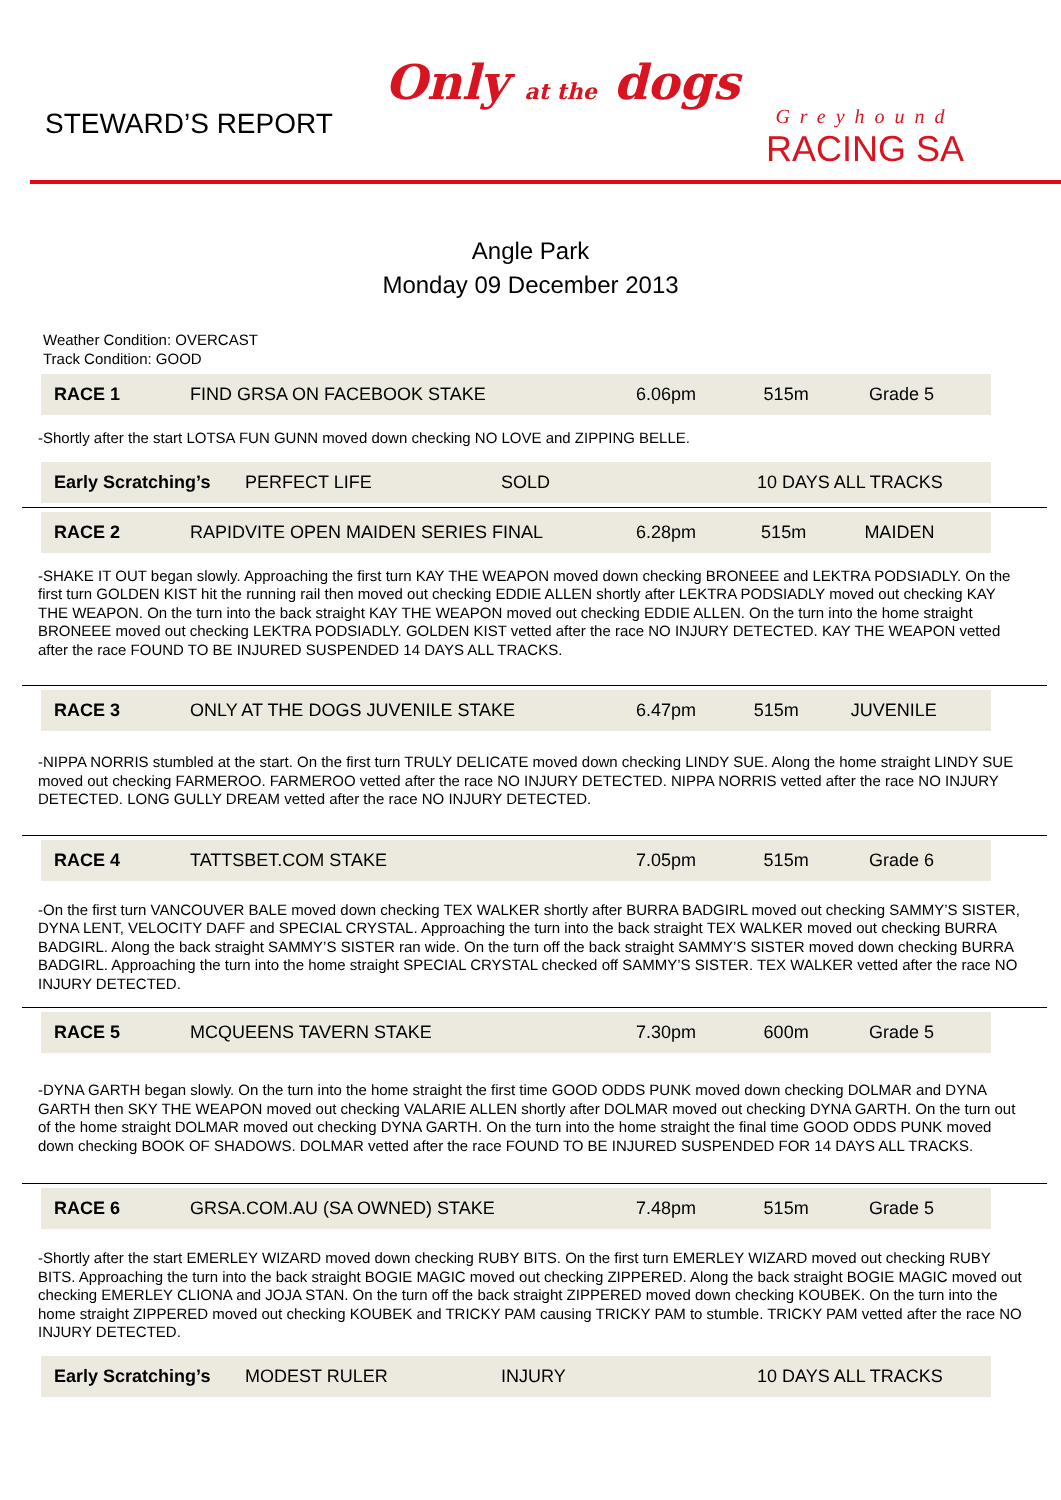STEWARD’S REPORT
Only at the dogs
Greyhound
RACING SA
Angle Park
Monday 09 December 2013
Weather Condition: OVERCAST
Track Condition: GOOD
| RACE 1 | FIND GRSA ON FACEBOOK STAKE | 6.06pm | 515m | Grade 5 |
-Shortly after the start LOTSA FUN GUNN moved down checking NO LOVE and ZIPPING BELLE.
| Early Scratching’s | PERFECT LIFE | SOLD | 10 DAYS ALL TRACKS |
| RACE 2 | RAPIDVITE OPEN MAIDEN SERIES FINAL | 6.28pm | 515m | MAIDEN |
-SHAKE IT OUT began slowly. Approaching the first turn KAY THE WEAPON moved down checking BRONEEE and LEKTRA PODSIADLY. On the first turn GOLDEN KIST hit the running rail then moved out checking EDDIE ALLEN shortly after LEKTRA PODSIADLY moved out checking KAY THE WEAPON. On the turn into the back straight KAY THE WEAPON moved out checking EDDIE ALLEN. On the turn into the home straight BRONEEE moved out checking LEKTRA PODSIADLY. GOLDEN KIST vetted after the race NO INJURY DETECTED. KAY THE WEAPON vetted after the race FOUND TO BE INJURED SUSPENDED 14 DAYS ALL TRACKS.
| RACE 3 | ONLY AT THE DOGS JUVENILE STAKE | 6.47pm | 515m | JUVENILE |
-NIPPA NORRIS stumbled at the start. On the first turn TRULY DELICATE moved down checking LINDY SUE. Along the home straight LINDY SUE moved out checking FARMEROO. FARMEROO vetted after the race NO INJURY DETECTED. NIPPA NORRIS vetted after the race NO INJURY DETECTED. LONG GULLY DREAM vetted after the race NO INJURY DETECTED.
| RACE 4 | TATTSBET.COM STAKE | 7.05pm | 515m | Grade 6 |
-On the first turn VANCOUVER BALE moved down checking TEX WALKER shortly after BURRA BADGIRL moved out checking SAMMY’S SISTER, DYNA LENT, VELOCITY DAFF and SPECIAL CRYSTAL. Approaching the turn into the back straight TEX WALKER moved out checking BURRA BADGIRL. Along the back straight SAMMY’S SISTER ran wide. On the turn off the back straight SAMMY’S SISTER moved down checking BURRA BADGIRL. Approaching the turn into the home straight SPECIAL CRYSTAL checked off SAMMY’S SISTER. TEX WALKER vetted after the race NO INJURY DETECTED.
| RACE 5 | MCQUEENS TAVERN STAKE | 7.30pm | 600m | Grade 5 |
-DYNA GARTH began slowly. On the turn into the home straight the first time GOOD ODDS PUNK moved down checking DOLMAR and DYNA GARTH then SKY THE WEAPON moved out checking VALARIE ALLEN shortly after DOLMAR moved out checking DYNA GARTH. On the turn out of the home straight DOLMAR moved out checking DYNA GARTH. On the turn into the home straight the final time GOOD ODDS PUNK moved down checking BOOK OF SHADOWS. DOLMAR vetted after the race FOUND TO BE INJURED SUSPENDED FOR 14 DAYS ALL TRACKS.
| RACE 6 | GRSA.COM.AU (SA OWNED) STAKE | 7.48pm | 515m | Grade 5 |
-Shortly after the start EMERLEY WIZARD moved down checking RUBY BITS. On the first turn EMERLEY WIZARD moved out checking RUBY BITS. Approaching the turn into the back straight BOGIE MAGIC moved out checking ZIPPERED. Along the back straight BOGIE MAGIC moved out checking EMERLEY CLIONA and JOJA STAN. On the turn off the back straight ZIPPERED moved down checking KOUBEK. On the turn into the home straight ZIPPERED moved out checking KOUBEK and TRICKY PAM causing TRICKY PAM to stumble. TRICKY PAM vetted after the race NO INJURY DETECTED.
| Early Scratching’s | MODEST RULER | INJURY | 10 DAYS ALL TRACKS |